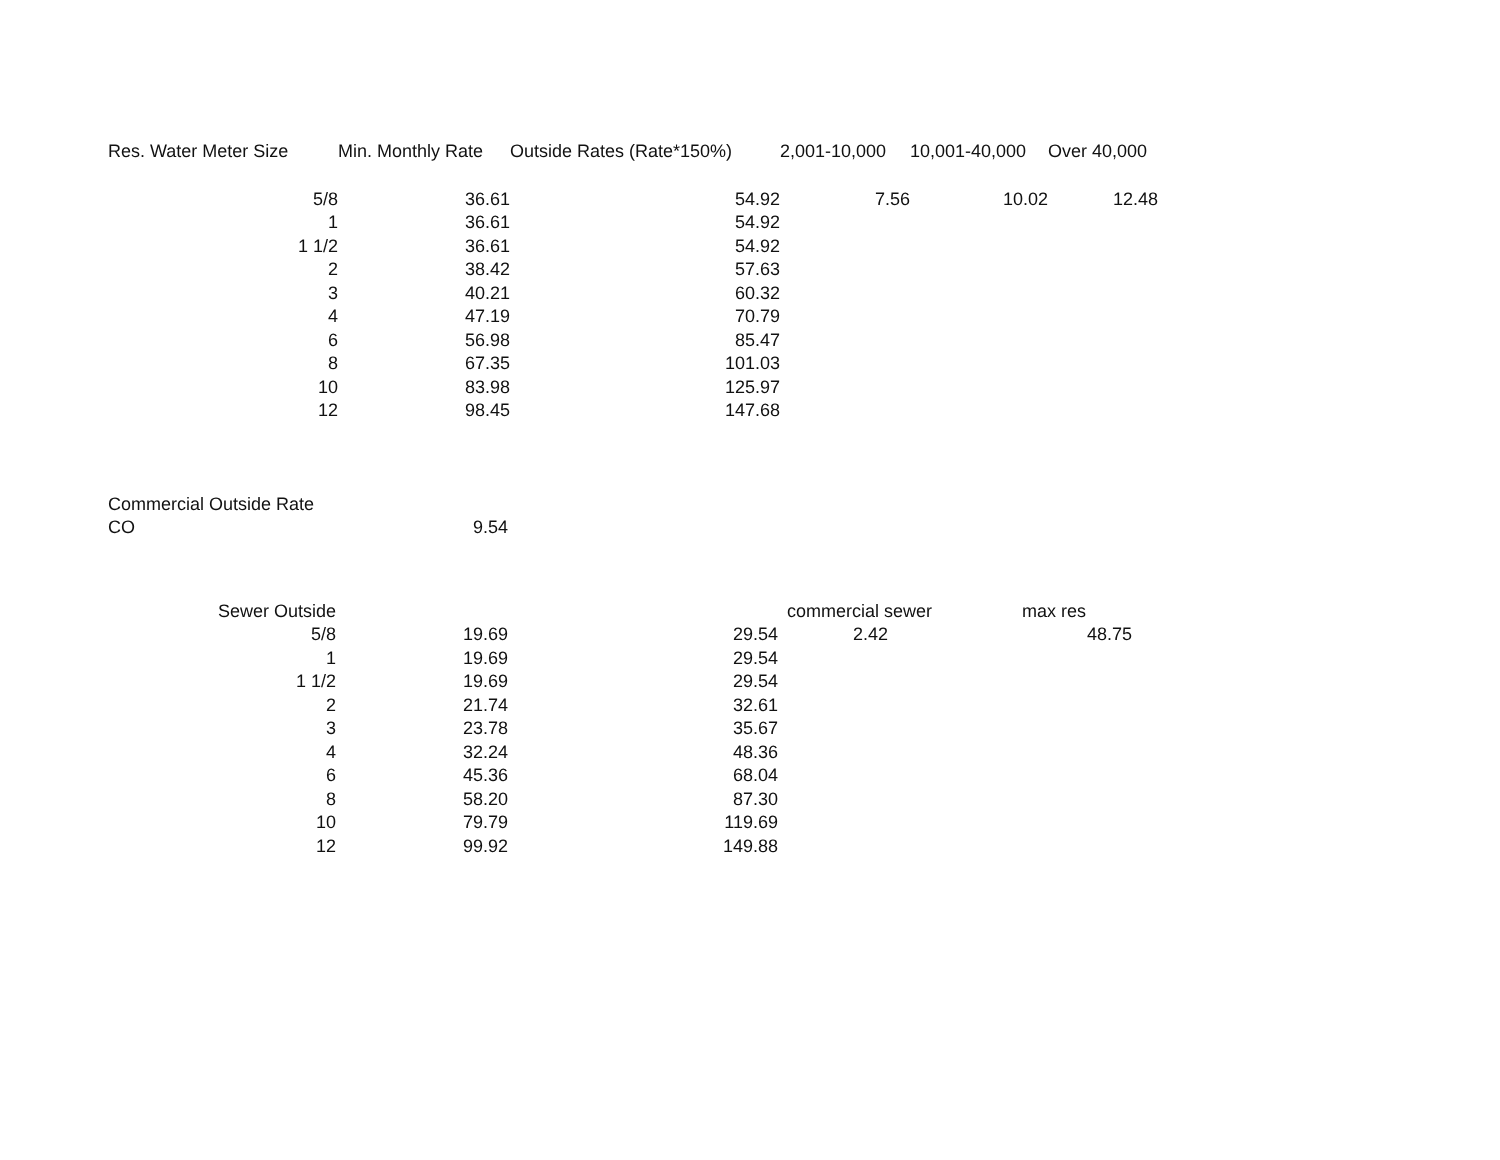| Res. Water Meter Size | Min. Monthly Rate | Outside Rates (Rate*150%) | 2,001-10,000 | 10,001-40,000 | Over 40,000 |
| --- | --- | --- | --- | --- | --- |
| 5/8 | 36.61 | 54.92 | 7.56 | 10.02 | 12.48 |
| 1 | 36.61 | 54.92 | | | |
| 1 1/2 | 36.61 | 54.92 | | | |
| 2 | 38.42 | 57.63 | | | |
| 3 | 40.21 | 60.32 | | | |
| 4 | 47.19 | 70.79 | | | |
| 6 | 56.98 | 85.47 | | | |
| 8 | 67.35 | 101.03 | | | |
| 10 | 83.98 | 125.97 | | | |
| 12 | 98.45 | 147.68 | | | |
| Commercial Outside Rate | |
| CO | 9.54 |
| Sewer Outside | | | commercial sewer | | max res |
| 5/8 | 19.69 | 29.54 | 2.42 | | 48.75 |
| 1 | 19.69 | 29.54 | | | |
| 1 1/2 | 19.69 | 29.54 | | | |
| 2 | 21.74 | 32.61 | | | |
| 3 | 23.78 | 35.67 | | | |
| 4 | 32.24 | 48.36 | | | |
| 6 | 45.36 | 68.04 | | | |
| 8 | 58.20 | 87.30 | | | |
| 10 | 79.79 | 119.69 | | | |
| 12 | 99.92 | 149.88 | | | |